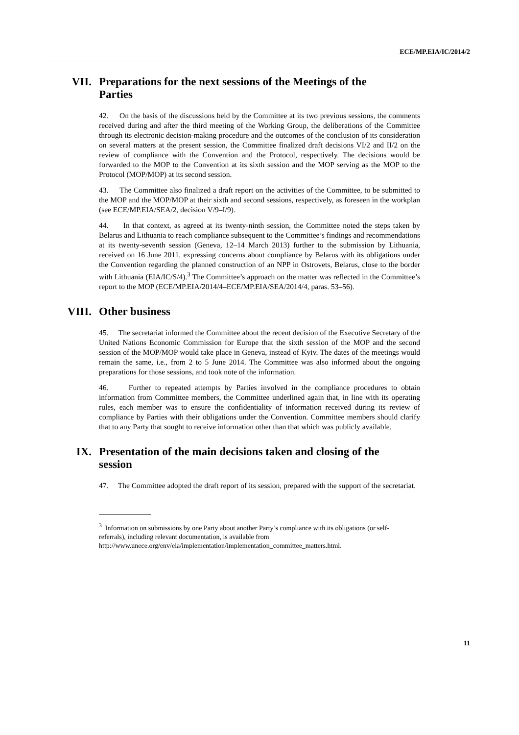ECE/MP.EIA/IC/2014/2
VII. Preparations for the next sessions of the Meetings of the Parties
42. On the basis of the discussions held by the Committee at its two previous sessions, the comments received during and after the third meeting of the Working Group, the deliberations of the Committee through its electronic decision-making procedure and the outcomes of the conclusion of its consideration on several matters at the present session, the Committee finalized draft decisions VI/2 and II/2 on the review of compliance with the Convention and the Protocol, respectively. The decisions would be forwarded to the MOP to the Convention at its sixth session and the MOP serving as the MOP to the Protocol (MOP/MOP) at its second session.
43. The Committee also finalized a draft report on the activities of the Committee, to be submitted to the MOP and the MOP/MOP at their sixth and second sessions, respectively, as foreseen in the workplan (see ECE/MP.EIA/SEA/2, decision V/9–I/9).
44. In that context, as agreed at its twenty-ninth session, the Committee noted the steps taken by Belarus and Lithuania to reach compliance subsequent to the Committee’s findings and recommendations at its twenty-seventh session (Geneva, 12–14 March 2013) further to the submission by Lithuania, received on 16 June 2011, expressing concerns about compliance by Belarus with its obligations under the Convention regarding the planned construction of an NPP in Ostrovets, Belarus, close to the border with Lithuania (EIA/IC/S/4).<sup>3</sup> The Committee’s approach on the matter was reflected in the Committee’s report to the MOP (ECE/MP.EIA/2014/4–ECE/MP.EIA/SEA/2014/4, paras. 53–56).
VIII. Other business
45. The secretariat informed the Committee about the recent decision of the Executive Secretary of the United Nations Economic Commission for Europe that the sixth session of the MOP and the second session of the MOP/MOP would take place in Geneva, instead of Kyiv. The dates of the meetings would remain the same, i.e., from 2 to 5 June 2014. The Committee was also informed about the ongoing preparations for those sessions, and took note of the information.
46. Further to repeated attempts by Parties involved in the compliance procedures to obtain information from Committee members, the Committee underlined again that, in line with its operating rules, each member was to ensure the confidentiality of information received during its review of compliance by Parties with their obligations under the Convention. Committee members should clarify that to any Party that sought to receive information other than that which was publicly available.
IX. Presentation of the main decisions taken and closing of the session
47. The Committee adopted the draft report of its session, prepared with the support of the secretariat.
<sup>3</sup> Information on submissions by one Party about another Party’s compliance with its obligations (or self-referrals), including relevant documentation, is available from http://www.unece.org/env/eia/implementation/implementation_committee_matters.html.
11